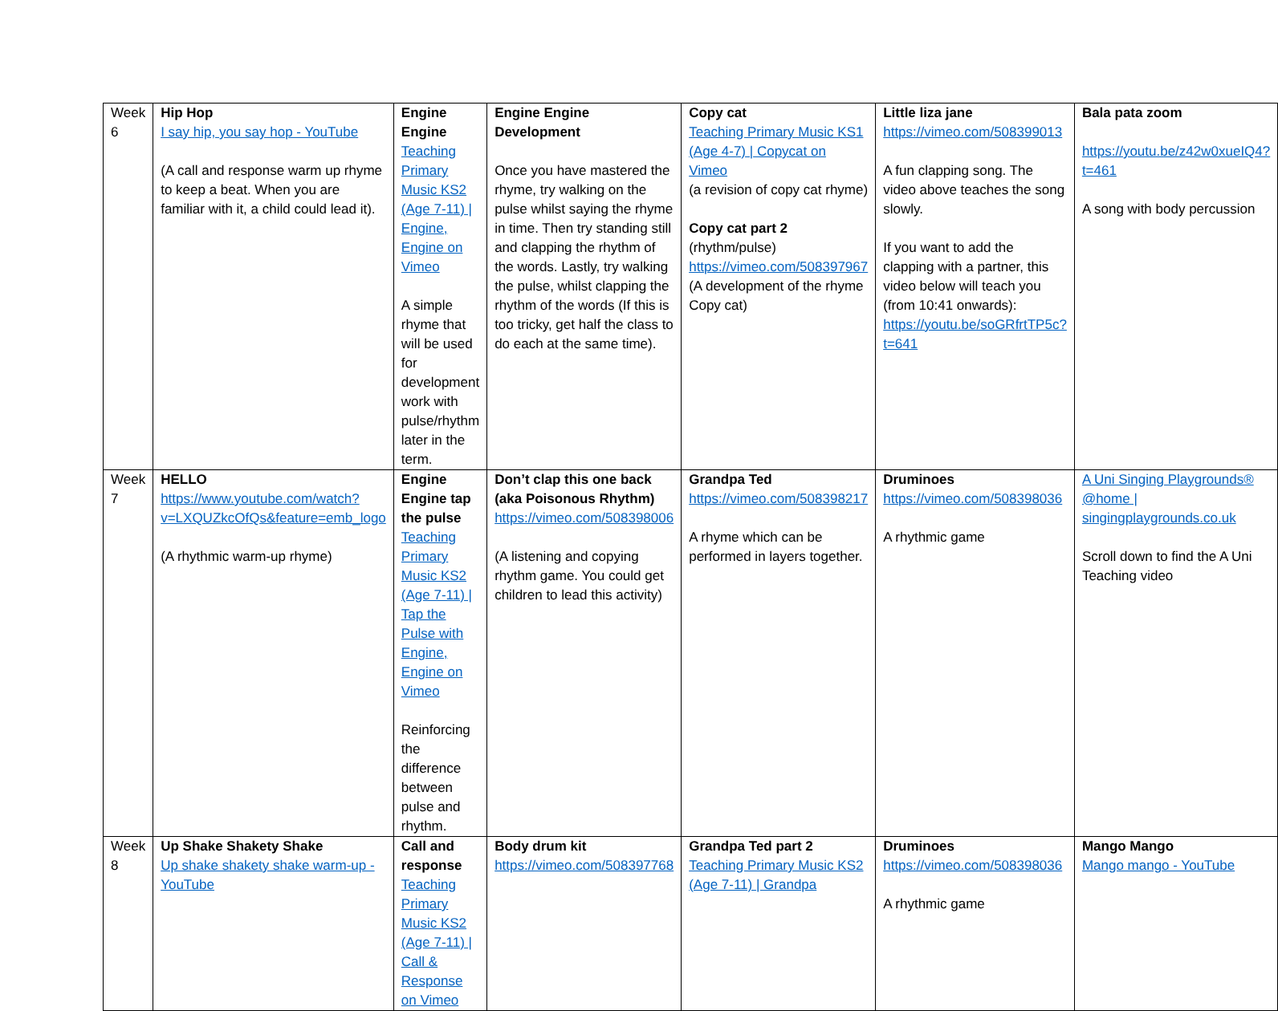| Week 6 | Hip Hop I say hip, you say hop - YouTube (A call and response warm up rhyme to keep a beat. When you are familiar with it, a child could lead it). | Engine Engine Teaching Primary Music KS2 (Age 7-11) / Engine, Engine on Vimeo A simple rhyme that will be used for development work with pulse/rhythm later in the term. | Engine Engine Development Once you have mastered the rhyme, try walking on the pulse whilst saying the rhyme in time. Then try standing still and clapping the rhythm of the words. Lastly, try walking the pulse, whilst clapping the rhythm of the words (If this is too tricky, get half the class to do each at the same time). | Copy cat Teaching Primary Music KS1 (Age 4-7) / Copycat on Vimeo (a revision of copy cat rhyme) Copy cat part 2 (rhythm/pulse) https://vimeo.com/508397967 (A development of the rhyme Copy cat) | Little liza jane https://vimeo.com/508399013 A fun clapping song. The video above teaches the song slowly. If you want to add the clapping with a partner, this video below will teach you (from 10:41 onwards): https://youtu.be/soGRfrtTP5c?t=641 | Bala pata zoom https://youtu.be/z42w0xueIQ4?t=461 A song with body percussion |
| Week 7 | HELLO https://www.youtube.com/watch?v=LXQUZkcOfQs&feature=emb_logo (A rhythmic warm-up rhyme) | Engine Engine tap the pulse Teaching Primary Music KS2 (Age 7-11) / Tap the Pulse with Engine, Engine on Vimeo Reinforcing the difference between pulse and rhythm. | Don’t clap this one back (aka Poisonous Rhythm) https://vimeo.com/508398006 (A listening and copying rhythm game. You could get children to lead this activity) | Grandpa Ted https://vimeo.com/508398217 A rhyme which can be performed in layers together. | Druminoes https://vimeo.com/508398036 A rhythmic game | A Uni Singing Playgrounds® @home / singingplaygrounds.co.uk Scroll down to find the A Uni Teaching video |
| Week 8 | Up Shake Shakety Shake Up shake shakety shake warm-up - YouTube | Call and response Teaching Primary Music KS2 (Age 7-11) / Call & Response on Vimeo | Body drum kit https://vimeo.com/508397768 | Grandpa Ted part 2 Teaching Primary Music KS2 (Age 7-11) / Grandpa | Druminoes https://vimeo.com/508398036 A rhythmic game | Mango Mango Mango mango - YouTube |